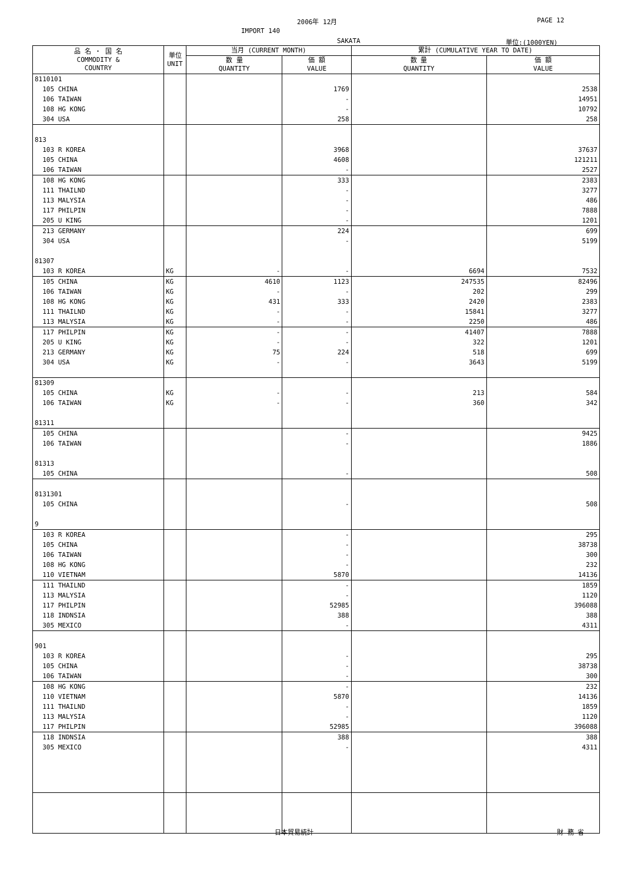2006年 12月 PAGE 12
IMPORT 140
SAKATA 単位:(1000YEN)
| 品 名 ・ 国 名 COMMODITY & COUNTRY | 単位 UNIT | 当月 (CURRENT MONTH) | | 累計 (CUMULATIVE YEAR TO DATE) | |
| --- | --- | --- | --- | --- | --- |
| | | 数 量 QUANTITY | 価 額 VALUE | 数 量 QUANTITY | 価 額 VALUE |
| 8110101 | | | | | |
| 105 CHINA | | | 1769 | | 2538 |
| 106 TAIWAN | | | - | | 14951 |
| 108 HG KONG | | | - | | 10792 |
| 304 USA | | | 258 | | 258 |
| 813 | | | | | |
| 103 R KOREA | | | 3968 | | 37637 |
| 105 CHINA | | | 4608 | | 121211 |
| 106 TAIWAN | | | - | | 2527 |
| 108 HG KONG | | | 333 | | 2383 |
| 111 THAILND | | | - | | 3277 |
| 113 MALYSIA | | | - | | 486 |
| 117 PHILPIN | | | - | | 7888 |
| 205 U KING | | | - | | 1201 |
| 213 GERMANY | | | 224 | | 699 |
| 304 USA | | | - | | 5199 |
| 81307 | | | | | |
| 103 R KOREA | KG | - | - | 6694 | 7532 |
| 105 CHINA | KG | 4610 | 1123 | 247535 | 82496 |
| 106 TAIWAN | KG | - | - | 202 | 299 |
| 108 HG KONG | KG | 431 | 333 | 2420 | 2383 |
| 111 THAILND | KG | - | - | 15841 | 3277 |
| 113 MALYSIA | KG | - | - | 2250 | 486 |
| 117 PHILPIN | KG | - | - | 41407 | 7888 |
| 205 U KING | KG | - | - | 322 | 1201 |
| 213 GERMANY | KG | 75 | 224 | 518 | 699 |
| 304 USA | KG | - | - | 3643 | 5199 |
| 81309 | | | | | |
| 105 CHINA | KG | - | - | 213 | 584 |
| 106 TAIWAN | KG | - | - | 360 | 342 |
| 81311 | | | | | |
| 105 CHINA | | | - | | 9425 |
| 106 TAIWAN | | | - | | 1886 |
| 81313 | | | | | |
| 105 CHINA | | | - | | 508 |
| 8131301 | | | | | |
| 105 CHINA | | | - | | 508 |
| 9 | | | | | |
| 103 R KOREA | | | - | | 295 |
| 105 CHINA | | | - | | 38738 |
| 106 TAIWAN | | | - | | 300 |
| 108 HG KONG | | | - | | 232 |
| 110 VIETNAM | | | 5870 | | 14136 |
| 111 THAILND | | | - | | 1859 |
| 113 MALYSIA | | | - | | 1120 |
| 117 PHILPIN | | | 52985 | | 396088 |
| 118 INDNSIA | | | 388 | | 388 |
| 305 MEXICO | | | - | | 4311 |
| 901 | | | | | |
| 103 R KOREA | | | - | | 295 |
| 105 CHINA | | | - | | 38738 |
| 106 TAIWAN | | | - | | 300 |
| 108 HG KONG | | | - | | 232 |
| 110 VIETNAM | | | 5870 | | 14136 |
| 111 THAILND | | | - | | 1859 |
| 113 MALYSIA | | | - | | 1120 |
| 117 PHILPIN | | | 52985 | | 396088 |
| 118 INDNSIA | | | 388 | | 388 |
| 305 MEXICO | | | - | | 4311 |
日本貿易統計 財 務 省